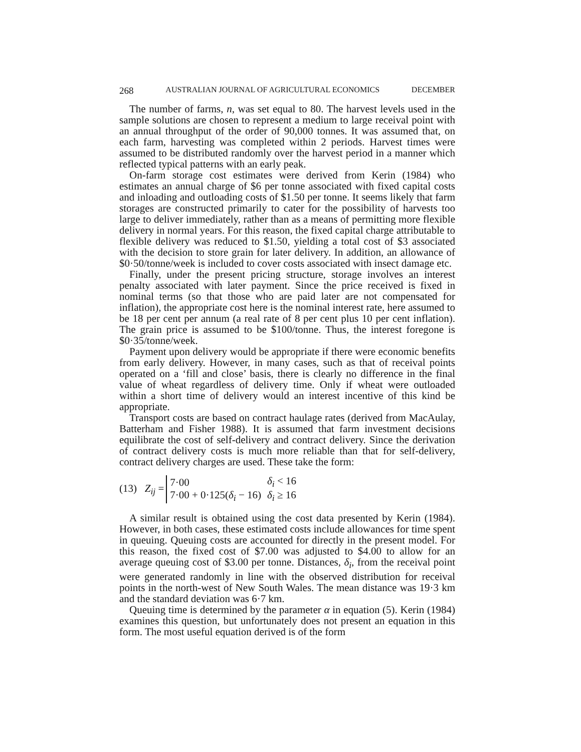268 AUSTRALIAN JOURNAL OF AGRICULTURAL ECONOMICS DECEMBER
The number of farms, n, was set equal to 80. The harvest levels used in the sample solutions are chosen to represent a medium to large receival point with an annual throughput of the order of 90,000 tonnes. It was assumed that, on each farm, harvesting was completed within 2 periods. Harvest times were assumed to be distributed randomly over the harvest period in a manner which reflected typical patterns with an early peak.
On-farm storage cost estimates were derived from Kerin (1984) who estimates an annual charge of $6 per tonne associated with fixed capital costs and inloading and outloading costs of $1.50 per tonne. It seems likely that farm storages are constructed primarily to cater for the possibility of harvests too large to deliver immediately, rather than as a means of permitting more flexible delivery in normal years. For this reason, the fixed capital charge attributable to flexible delivery was reduced to $1.50, yielding a total cost of $3 associated with the decision to store grain for later delivery. In addition, an allowance of $0·50/tonne/week is included to cover costs associated with insect damage etc.
Finally, under the present pricing structure, storage involves an interest penalty associated with later payment. Since the price received is fixed in nominal terms (so that those who are paid later are not compensated for inflation), the appropriate cost here is the nominal interest rate, here assumed to be 18 per cent per annum (a real rate of 8 per cent plus 10 per cent inflation). The grain price is assumed to be $100/tonne. Thus, the interest foregone is $0·35/tonne/week.
Payment upon delivery would be appropriate if there were economic benefits from early delivery. However, in many cases, such as that of receival points operated on a ‘fill and close’ basis, there is clearly no difference in the final value of wheat regardless of delivery time. Only if wheat were outloaded within a short time of delivery would an interest incentive of this kind be appropriate.
Transport costs are based on contract haulage rates (derived from MacAulay, Batterham and Fisher 1988). It is assumed that farm investment decisions equilibrate the cost of self-delivery and contract delivery. Since the derivation of contract delivery costs is much more reliable than that for self-delivery, contract delivery charges are used. These take the form:
(13) Z<sub>ij</sub> =
| 7·00 | δ<sub>i</sub> < 16 |
| 7·00 + 0·125( δ<sub>i</sub> − 16) | δ<sub>i</sub> ≥ 16 |
A similar result is obtained using the cost data presented by Kerin (1984). However, in both cases, these estimated costs include allowances for time spent in queuing. Queuing costs are accounted for directly in the present model. For this reason, the fixed cost of $7.00 was adjusted to $4.00 to allow for an average queuing cost of $3.00 per tonne. Distances, δ<sub>i</sub>, from the receival point were generated randomly in line with the observed distribution for receival points in the north-west of New South Wales. The mean distance was 19·3 km and the standard deviation was 6·7 km.
Queuing time is determined by the parameter α in equation (5). Kerin (1984) examines this question, but unfortunately does not present an equation in this form. The most useful equation derived is of the form